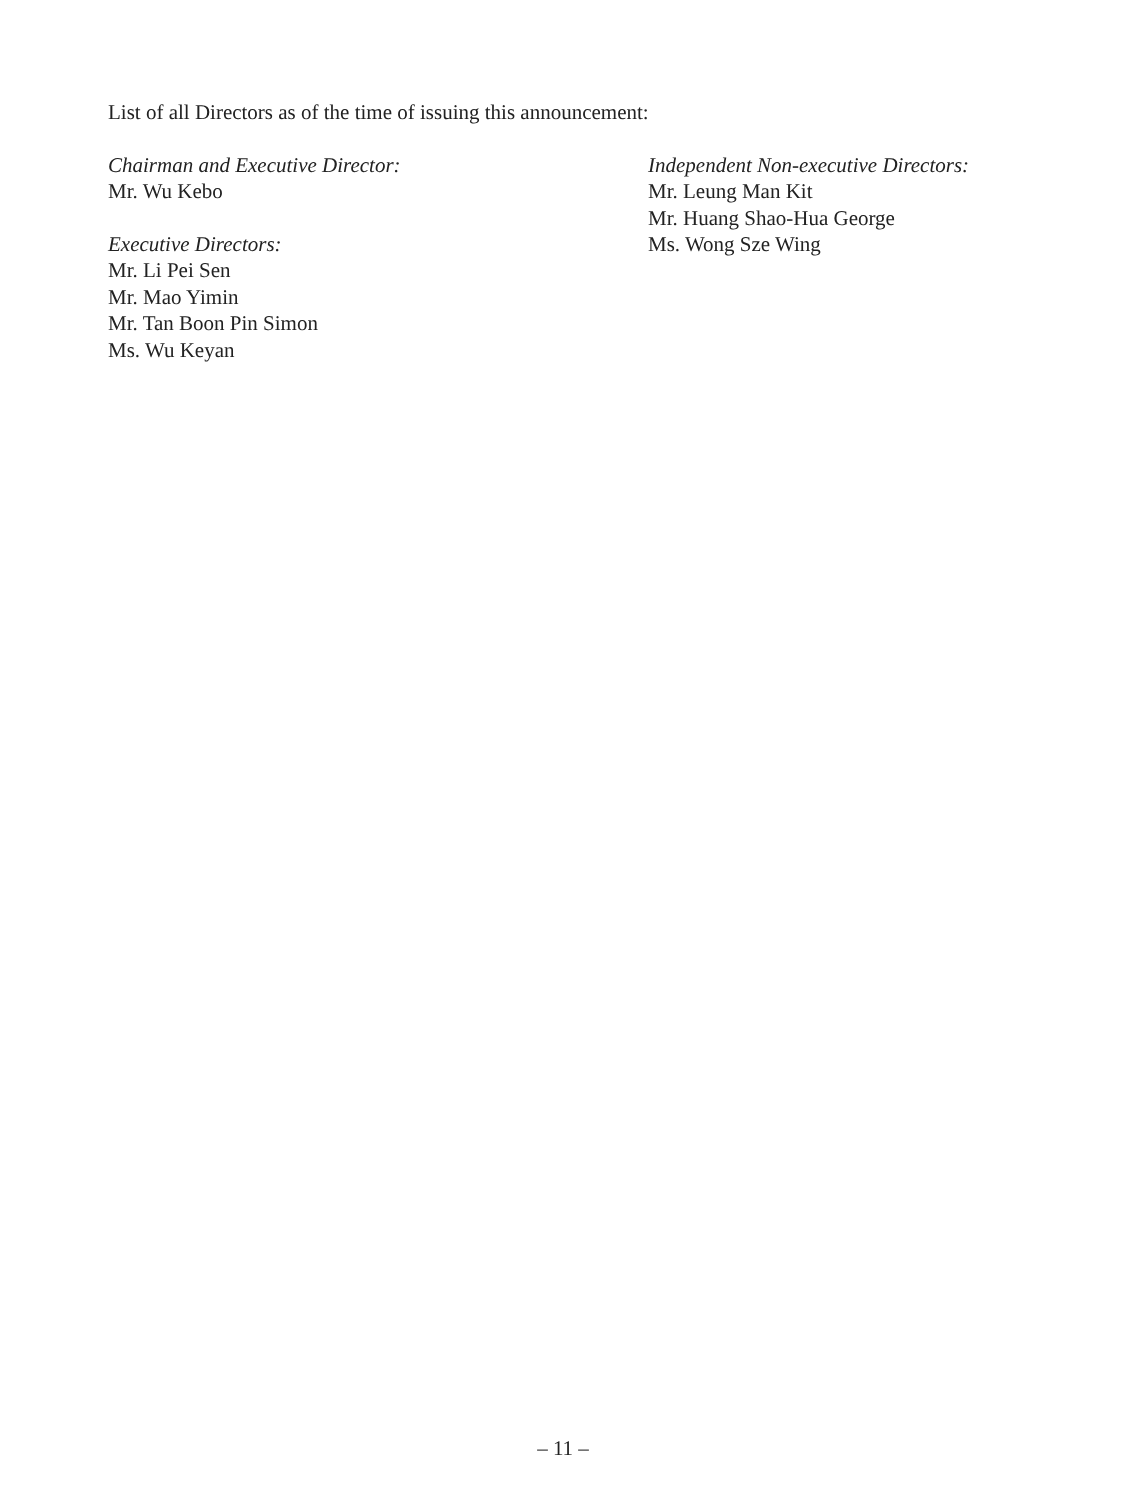List of all Directors as of the time of issuing this announcement:
Chairman and Executive Director:
Mr. Wu Kebo
Executive Directors:
Mr. Li Pei Sen
Mr. Mao Yimin
Mr. Tan Boon Pin Simon
Ms. Wu Keyan
Independent Non-executive Directors:
Mr. Leung Man Kit
Mr. Huang Shao-Hua George
Ms. Wong Sze Wing
– 11 –